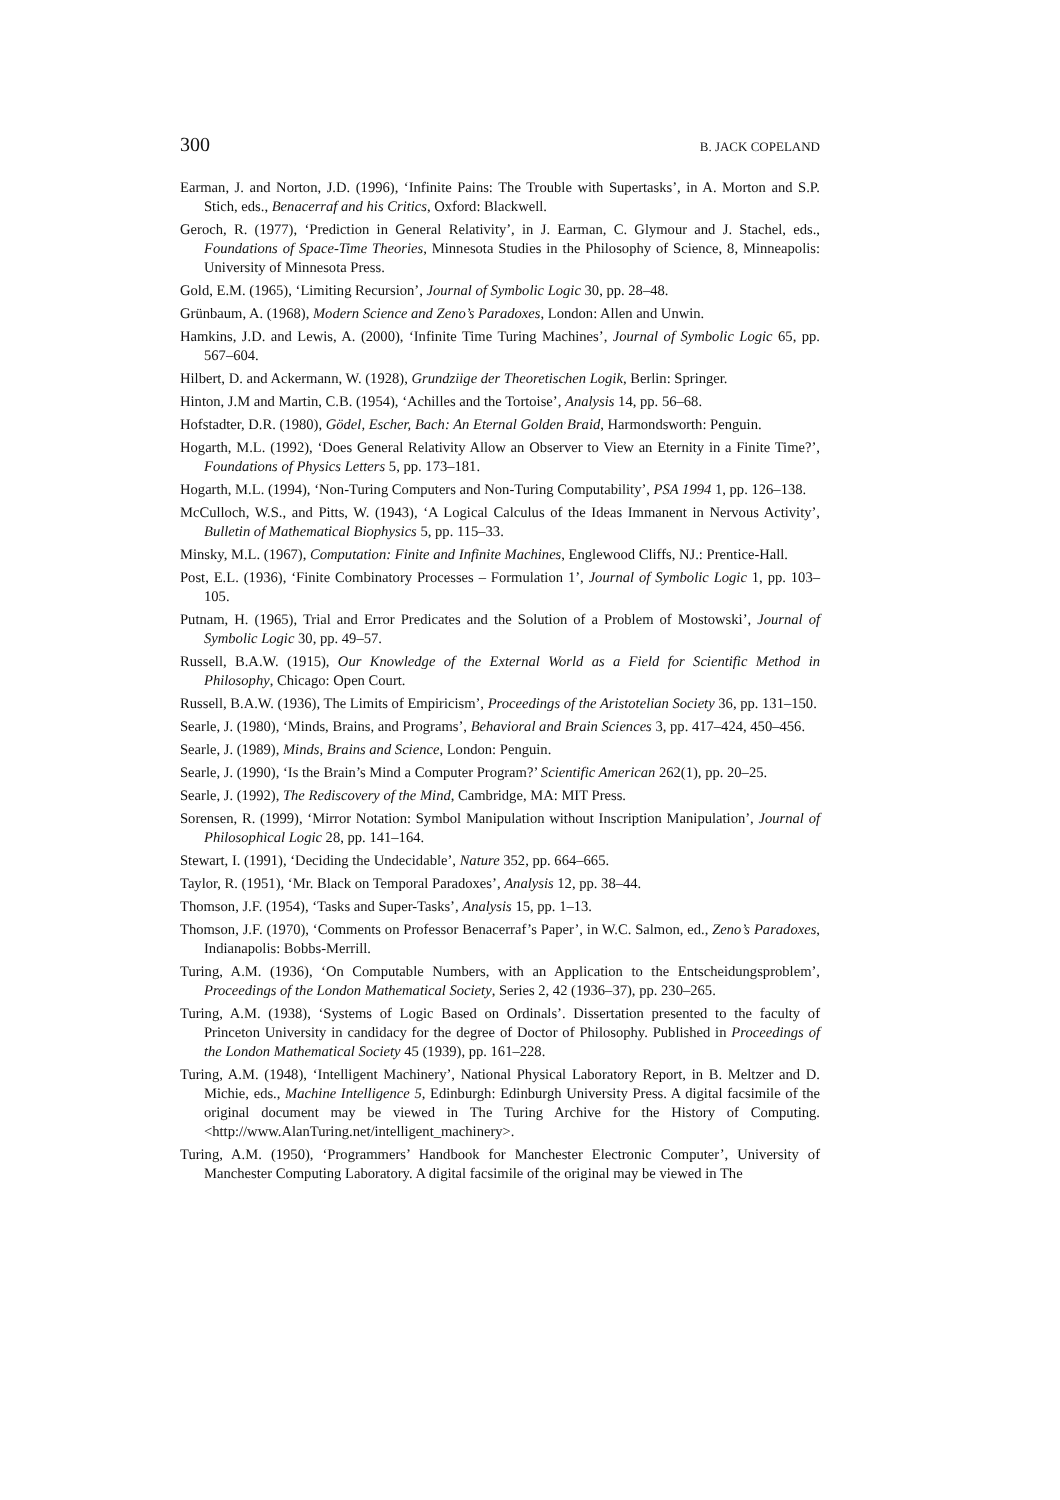300 B. JACK COPELAND
Earman, J. and Norton, J.D. (1996), ‘Infinite Pains: The Trouble with Supertasks’, in A. Morton and S.P. Stich, eds., Benacerraf and his Critics, Oxford: Blackwell.
Geroch, R. (1977), ‘Prediction in General Relativity’, in J. Earman, C. Glymour and J. Stachel, eds., Foundations of Space-Time Theories, Minnesota Studies in the Philosophy of Science, 8, Minneapolis: University of Minnesota Press.
Gold, E.M. (1965), ‘Limiting Recursion’, Journal of Symbolic Logic 30, pp. 28–48.
Grünbaum, A. (1968), Modern Science and Zeno’s Paradoxes, London: Allen and Unwin.
Hamkins, J.D. and Lewis, A. (2000), ‘Infinite Time Turing Machines’, Journal of Symbolic Logic 65, pp. 567–604.
Hilbert, D. and Ackermann, W. (1928), Grundziige der Theoretischen Logik, Berlin: Springer.
Hinton, J.M and Martin, C.B. (1954), ‘Achilles and the Tortoise’, Analysis 14, pp. 56–68.
Hofstadter, D.R. (1980), Gödel, Escher, Bach: An Eternal Golden Braid, Harmondsworth: Penguin.
Hogarth, M.L. (1992), ‘Does General Relativity Allow an Observer to View an Eternity in a Finite Time?’, Foundations of Physics Letters 5, pp. 173–181.
Hogarth, M.L. (1994), ‘Non-Turing Computers and Non-Turing Computability’, PSA 1994 1, pp. 126–138.
McCulloch, W.S., and Pitts, W. (1943), ‘A Logical Calculus of the Ideas Immanent in Nervous Activity’, Bulletin of Mathematical Biophysics 5, pp. 115–33.
Minsky, M.L. (1967), Computation: Finite and Infinite Machines, Englewood Cliffs, NJ.: Prentice-Hall.
Post, E.L. (1936), ‘Finite Combinatory Processes – Formulation 1’, Journal of Symbolic Logic 1, pp. 103–105.
Putnam, H. (1965), Trial and Error Predicates and the Solution of a Problem of Mostowski’, Journal of Symbolic Logic 30, pp. 49–57.
Russell, B.A.W. (1915), Our Knowledge of the External World as a Field for Scientific Method in Philosophy, Chicago: Open Court.
Russell, B.A.W. (1936), The Limits of Empiricism’, Proceedings of the Aristotelian Society 36, pp. 131–150.
Searle, J. (1980), ‘Minds, Brains, and Programs’, Behavioral and Brain Sciences 3, pp. 417–424, 450–456.
Searle, J. (1989), Minds, Brains and Science, London: Penguin.
Searle, J. (1990), ‘Is the Brain’s Mind a Computer Program?’ Scientific American 262(1), pp. 20–25.
Searle, J. (1992), The Rediscovery of the Mind, Cambridge, MA: MIT Press.
Sorensen, R. (1999), ‘Mirror Notation: Symbol Manipulation without Inscription Manipulation’, Journal of Philosophical Logic 28, pp. 141–164.
Stewart, I. (1991), ‘Deciding the Undecidable’, Nature 352, pp. 664–665.
Taylor, R. (1951), ‘Mr. Black on Temporal Paradoxes’, Analysis 12, pp. 38–44.
Thomson, J.F. (1954), ‘Tasks and Super-Tasks’, Analysis 15, pp. 1–13.
Thomson, J.F. (1970), ‘Comments on Professor Benacerraf’s Paper’, in W.C. Salmon, ed., Zeno’s Paradoxes, Indianapolis: Bobbs-Merrill.
Turing, A.M. (1936), ‘On Computable Numbers, with an Application to the Entscheidungsproblem’, Proceedings of the London Mathematical Society, Series 2, 42 (1936–37), pp. 230–265.
Turing, A.M. (1938), ‘Systems of Logic Based on Ordinals’. Dissertation presented to the faculty of Princeton University in candidacy for the degree of Doctor of Philosophy. Published in Proceedings of the London Mathematical Society 45 (1939), pp. 161–228.
Turing, A.M. (1948), ‘Intelligent Machinery’, National Physical Laboratory Report, in B. Meltzer and D. Michie, eds., Machine Intelligence 5, Edinburgh: Edinburgh University Press. A digital facsimile of the original document may be viewed in The Turing Archive for the History of Computing. <http://www.AlanTuring.net/intelligent_machinery>.
Turing, A.M. (1950), ‘Programmers’ Handbook for Manchester Electronic Computer’, University of Manchester Computing Laboratory. A digital facsimile of the original may be viewed in The